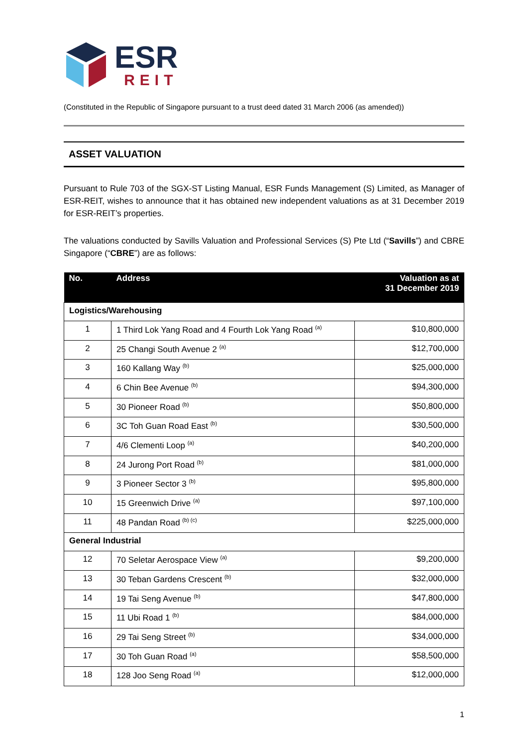ESR
REIT
(Constituted in the Republic of Singapore pursuant to a trust deed dated 31 March 2006 (as amended))
ASSET VALUATION
Pursuant to Rule 703 of the SGX-ST Listing Manual, ESR Funds Management (S) Limited, as Manager of ESR-REIT, wishes to announce that it has obtained new independent valuations as at 31 December 2019 for ESR-REIT’s properties.
The valuations conducted by Savills Valuation and Professional Services (S) Pte Ltd (“Savills”) and CBRE Singapore (“CBRE”) are as follows:
| No. | Address | Valuation as at 31 December 2019 |
| --- | --- | --- |
| Logistics/Warehousing | | |
| 1 | 1 Third Lok Yang Road and 4 Fourth Lok Yang Road <sup>(a)</sup> | $10,800,000 |
| 2 | 25 Changi South Avenue 2 <sup>(a)</sup> | $12,700,000 |
| 3 | 160 Kallang Way <sup>(b)</sup> | $25,000,000 |
| 4 | 6 Chin Bee Avenue <sup>(b)</sup> | $94,300,000 |
| 5 | 30 Pioneer Road <sup>(b)</sup> | $50,800,000 |
| 6 | 3C Toh Guan Road East <sup>(b)</sup> | $30,500,000 |
| 7 | 4/6 Clementi Loop <sup>(a)</sup> | $40,200,000 |
| 8 | 24 Jurong Port Road <sup>(b)</sup> | $81,000,000 |
| 9 | 3 Pioneer Sector 3 <sup>(b)</sup> | $95,800,000 |
| 10 | 15 Greenwich Drive <sup>(a)</sup> | $97,100,000 |
| 11 | 48 Pandan Road <sup>(b) (c)</sup> | $225,000,000 |
| General Industrial | | |
| 12 | 70 Seletar Aerospace View <sup>(a)</sup> | $9,200,000 |
| 13 | 30 Teban Gardens Crescent <sup>(b)</sup> | $32,000,000 |
| 14 | 19 Tai Seng Avenue <sup>(b)</sup> | $47,800,000 |
| 15 | 11 Ubi Road 1 <sup>(b)</sup> | $84,000,000 |
| 16 | 29 Tai Seng Street <sup>(b)</sup> | $34,000,000 |
| 17 | 30 Toh Guan Road <sup>(a)</sup> | $58,500,000 |
| 18 | 128 Joo Seng Road <sup>(a)</sup> | $12,000,000 |
1